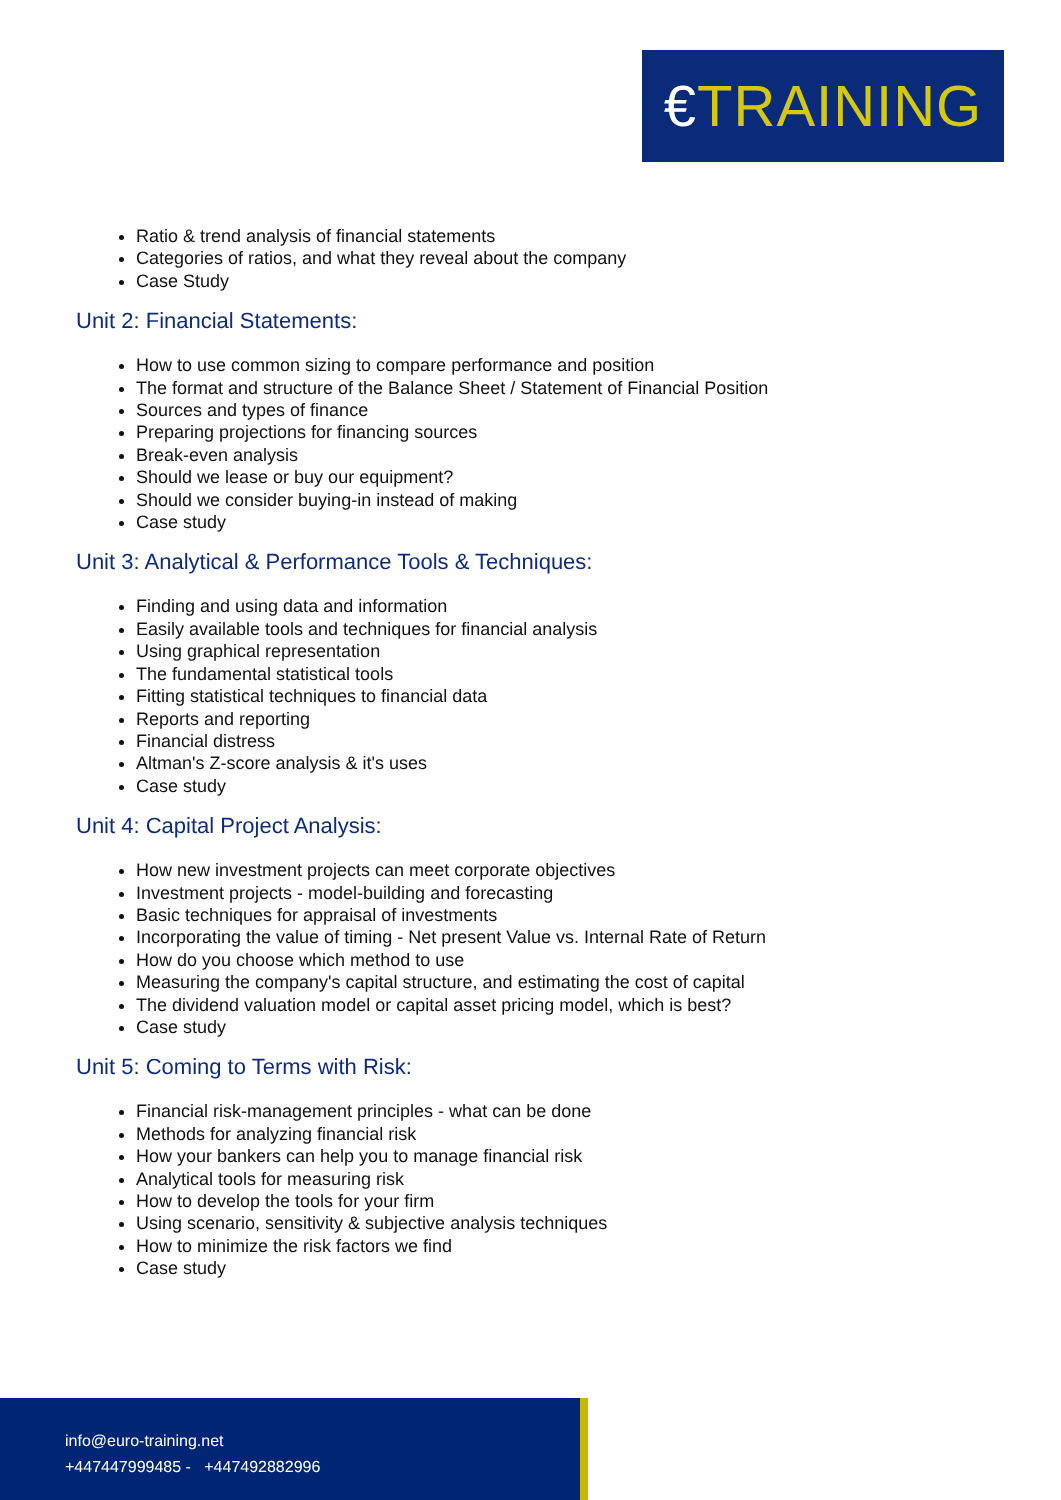€TRAINING
Ratio & trend analysis of financial statements
Categories of ratios, and what they reveal about the company
Case Study
Unit 2: Financial Statements:
How to use common sizing to compare performance and position
The format and structure of the Balance Sheet / Statement of Financial Position
Sources and types of finance
Preparing projections for financing sources
Break-even analysis
Should we lease or buy our equipment?
Should we consider buying-in instead of making
Case study
Unit 3: Analytical & Performance Tools & Techniques:
Finding and using data and information
Easily available tools and techniques for financial analysis
Using graphical representation
The fundamental statistical tools
Fitting statistical techniques to financial data
Reports and reporting
Financial distress
Altman's Z-score analysis & it's uses
Case study
Unit 4: Capital Project Analysis:
How new investment projects can meet corporate objectives
Investment projects - model-building and forecasting
Basic techniques for appraisal of investments
Incorporating the value of timing - Net present Value vs. Internal Rate of Return
How do you choose which method to use
Measuring the company's capital structure, and estimating the cost of capital
The dividend valuation model or capital asset pricing model, which is best?
Case study
Unit 5: Coming to Terms with Risk:
Financial risk-management principles - what can be done
Methods for analyzing financial risk
How your bankers can help you to manage financial risk
Analytical tools for measuring risk
How to develop the tools for your firm
Using scenario, sensitivity & subjective analysis techniques
How to minimize the risk factors we find
Case study
info@euro-training.net
+447447999485 - +447492882996